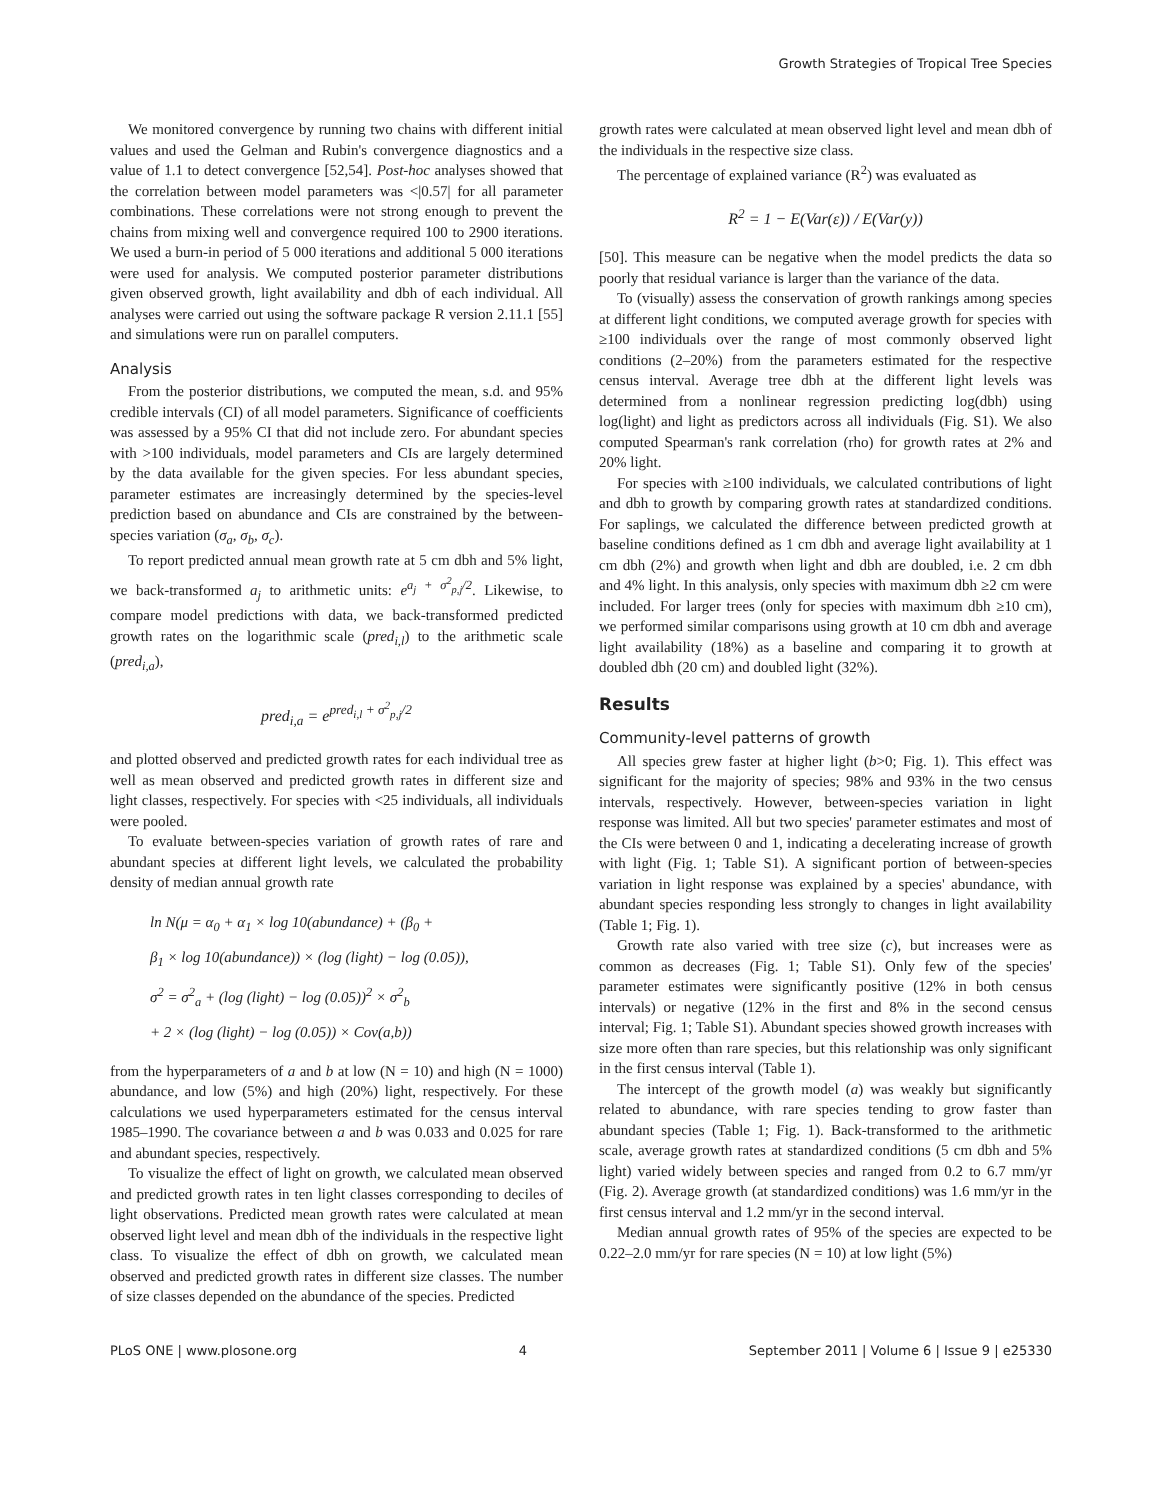Growth Strategies of Tropical Tree Species
We monitored convergence by running two chains with different initial values and used the Gelman and Rubin's convergence diagnostics and a value of 1.1 to detect convergence [52,54]. Post-hoc analyses showed that the correlation between model parameters was <|0.57| for all parameter combinations. These correlations were not strong enough to prevent the chains from mixing well and convergence required 100 to 2900 iterations. We used a burn-in period of 5 000 iterations and additional 5 000 iterations were used for analysis. We computed posterior parameter distributions given observed growth, light availability and dbh of each individual. All analyses were carried out using the software package R version 2.11.1 [55] and simulations were run on parallel computers.
Analysis
From the posterior distributions, we computed the mean, s.d. and 95% credible intervals (CI) of all model parameters. Significance of coefficients was assessed by a 95% CI that did not include zero. For abundant species with >100 individuals, model parameters and CIs are largely determined by the data available for the given species. For less abundant species, parameter estimates are increasingly determined by the species-level prediction based on abundance and CIs are constrained by the between-species variation (σ<sub>a</sub>, σ<sub>b</sub>, σ<sub>c</sub>).
To report predicted annual mean growth rate at 5 cm dbh and 5% light, we back-transformed a<sub>j</sub> to arithmetic units: e<sup>a<sub>j</sub> + σ<sup>2</sup><sub>p,j</sub>/2</sup>. Likewise, to compare model predictions with data, we back-transformed predicted growth rates on the logarithmic scale (pred<sub>i,l</sub>) to the arithmetic scale (pred<sub>i,a</sub>),
pred<sub>i,a</sub> = e<sup>pred<sub>i,l</sub> + σ<sup>2</sup><sub>p,j</sub>/2</sup>
and plotted observed and predicted growth rates for each individual tree as well as mean observed and predicted growth rates in different size and light classes, respectively. For species with <25 individuals, all individuals were pooled.
To evaluate between-species variation of growth rates of rare and abundant species at different light levels, we calculated the probability density of median annual growth rate
ln N(μ = α<sub>0</sub> + α<sub>1</sub> × log 10(abundance) + (β<sub>0</sub> +
β<sub>1</sub> × log 10(abundance)) × (log (light) − log (0.05)),
σ<sup>2</sup> = σ<sup>2</sup><sub>a</sub> + (log (light) − log (0.05))<sup>2</sup> × σ<sup>2</sup><sub>b</sub>
+ 2 × (log (light) − log (0.05)) × Cov(a,b))
from the hyperparameters of a and b at low (N = 10) and high (N = 1000) abundance, and low (5%) and high (20%) light, respectively. For these calculations we used hyperparameters estimated for the census interval 1985–1990. The covariance between a and b was 0.033 and 0.025 for rare and abundant species, respectively.
To visualize the effect of light on growth, we calculated mean observed and predicted growth rates in ten light classes corresponding to deciles of light observations. Predicted mean growth rates were calculated at mean observed light level and mean dbh of the individuals in the respective light class. To visualize the effect of dbh on growth, we calculated mean observed and predicted growth rates in different size classes. The number of size classes depended on the abundance of the species. Predicted
growth rates were calculated at mean observed light level and mean dbh of the individuals in the respective size class.
The percentage of explained variance (R<sup>2</sup>) was evaluated as
R<sup>2</sup> = 1 − E(Var(ε)) / E(Var(y))
[50]. This measure can be negative when the model predicts the data so poorly that residual variance is larger than the variance of the data.
To (visually) assess the conservation of growth rankings among species at different light conditions, we computed average growth for species with ≥100 individuals over the range of most commonly observed light conditions (2–20%) from the parameters estimated for the respective census interval. Average tree dbh at the different light levels was determined from a nonlinear regression predicting log(dbh) using log(light) and light as predictors across all individuals (Fig. S1). We also computed Spearman's rank correlation (rho) for growth rates at 2% and 20% light.
For species with ≥100 individuals, we calculated contributions of light and dbh to growth by comparing growth rates at standardized conditions. For saplings, we calculated the difference between predicted growth at baseline conditions defined as 1 cm dbh and average light availability at 1 cm dbh (2%) and growth when light and dbh are doubled, i.e. 2 cm dbh and 4% light. In this analysis, only species with maximum dbh ≥2 cm were included. For larger trees (only for species with maximum dbh ≥10 cm), we performed similar comparisons using growth at 10 cm dbh and average light availability (18%) as a baseline and comparing it to growth at doubled dbh (20 cm) and doubled light (32%).
Results
Community-level patterns of growth
All species grew faster at higher light (b>0; Fig. 1). This effect was significant for the majority of species; 98% and 93% in the two census intervals, respectively. However, between-species variation in light response was limited. All but two species' parameter estimates and most of the CIs were between 0 and 1, indicating a decelerating increase of growth with light (Fig. 1; Table S1). A significant portion of between-species variation in light response was explained by a species' abundance, with abundant species responding less strongly to changes in light availability (Table 1; Fig. 1).
Growth rate also varied with tree size (c), but increases were as common as decreases (Fig. 1; Table S1). Only few of the species' parameter estimates were significantly positive (12% in both census intervals) or negative (12% in the first and 8% in the second census interval; Fig. 1; Table S1). Abundant species showed growth increases with size more often than rare species, but this relationship was only significant in the first census interval (Table 1).
The intercept of the growth model (a) was weakly but significantly related to abundance, with rare species tending to grow faster than abundant species (Table 1; Fig. 1). Back-transformed to the arithmetic scale, average growth rates at standardized conditions (5 cm dbh and 5% light) varied widely between species and ranged from 0.2 to 6.7 mm/yr (Fig. 2). Average growth (at standardized conditions) was 1.6 mm/yr in the first census interval and 1.2 mm/yr in the second interval.
Median annual growth rates of 95% of the species are expected to be 0.22–2.0 mm/yr for rare species (N = 10) at low light (5%)
PLoS ONE | www.plosone.org 4 September 2011 | Volume 6 | Issue 9 | e25330